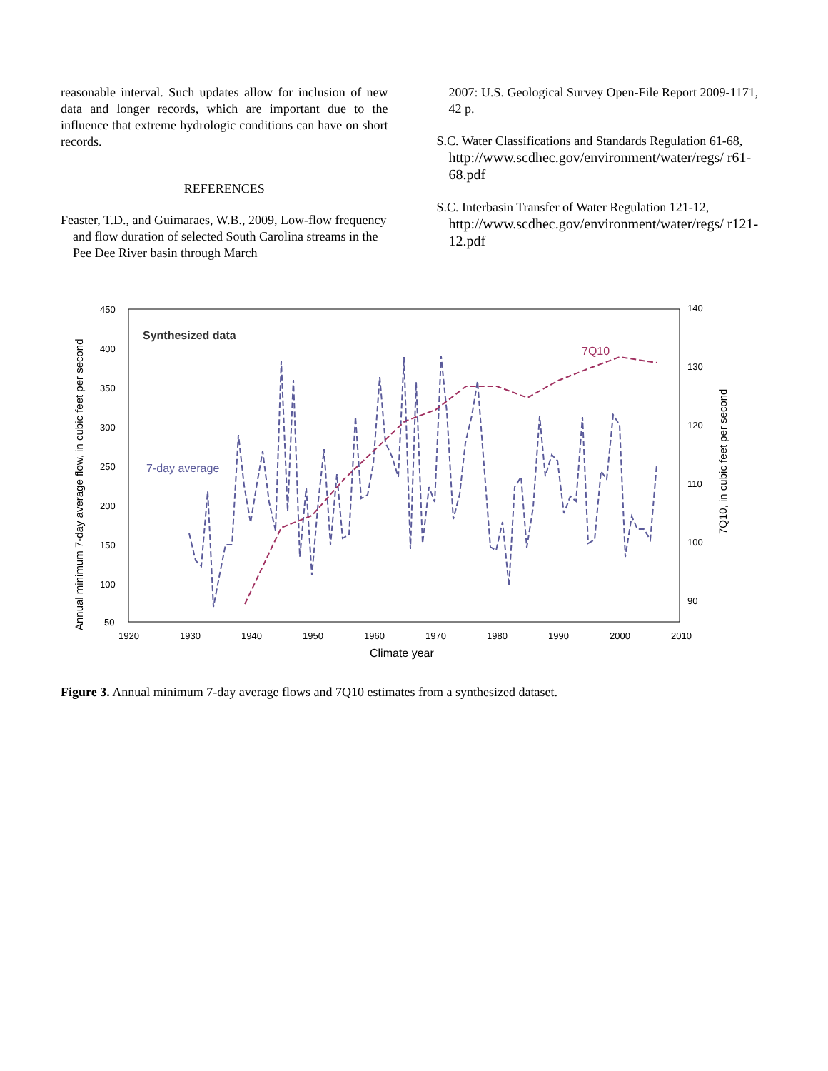reasonable interval. Such updates allow for inclusion of new data and longer records, which are important due to the influence that extreme hydrologic conditions can have on short records.
REFERENCES
Feaster, T.D., and Guimaraes, W.B., 2009, Low-flow frequency and flow duration of selected South Carolina streams in the Pee Dee River basin through March
2007: U.S. Geological Survey Open-File Report 2009-1171, 42 p.
S.C. Water Classifications and Standards Regulation 61-68, http://www.scdhec.gov/environment/water/regs/ r61-68.pdf
S.C. Interbasin Transfer of Water Regulation 121-12, http://www.scdhec.gov/environment/water/regs/ r121-12.pdf
450
400
350
300
250
200
150
100
50
140
130
120
110
100
90
1920
1930
1940
1950
1960
1970
1980
1990
2000
2010
Climate year
Synthesized data
7-day average
7Q10
Annual minimum 7-day average flow, in cubic feet per second
7Q10, in cubic feet per second
Figure 3. Annual minimum 7-day average flows and 7Q10 estimates from a synthesized dataset.